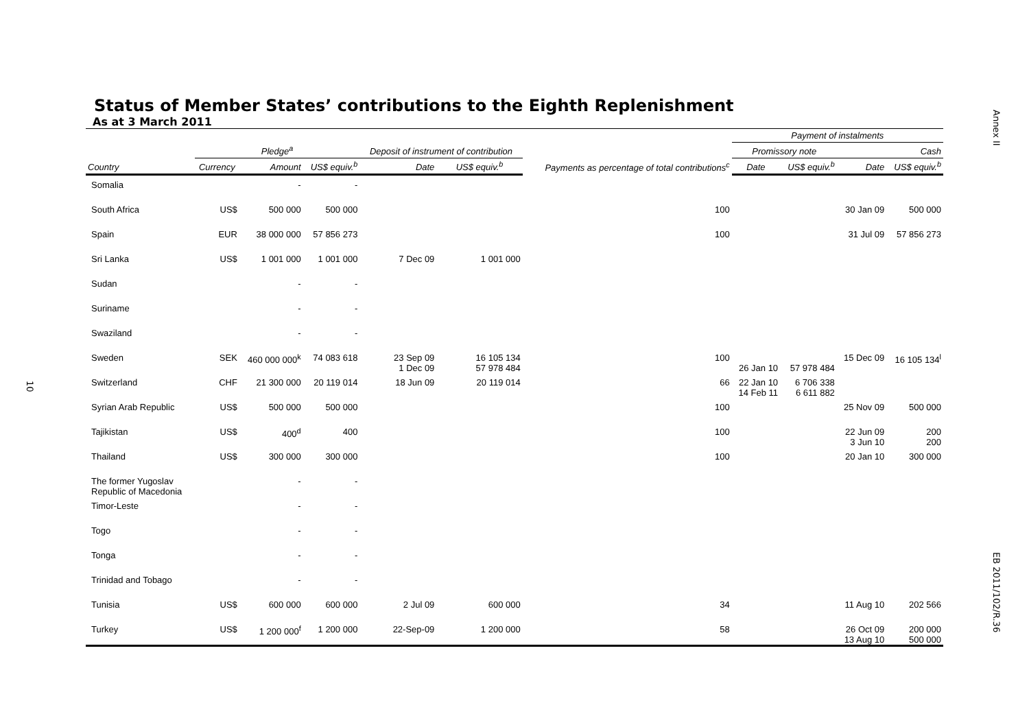Annex II
EB 2011/102/R.36
10
Status of Member States’ contributions to the Eighth Replenishment
As at 3 March 2011
| | | | | Deposit of instrument of contribution | | | Payment of instalments | | | |
| --- | --- | --- | --- | --- | --- | --- | --- | --- | --- | --- |
| | Pledge<sup>a</sup> | | | | | Payments as percentage of total contributions<sup>c</sup> | Promissory note | | Cash | |
| Country | Currency | Amount | US$ equiv.<sup>b</sup> | Date | US$ equiv.<sup>b</sup> | | Date | US$ equiv.<sup>b</sup> | Date | US$ equiv.<sup>b</sup> |
| Somalia | | - | - | | | | | | | |
| South Africa | US$ | 500 000 | 500 000 | | | 100 | | | 30 Jan 09 | 500 000 |
| Spain | EUR | 38 000 000 | 57 856 273 | | | 100 | | | 31 Jul 09 | 57 856 273 |
| Sri Lanka | US$ | 1 001 000 | 1 001 000 | 7 Dec 09 | 1 001 000 | | | | | |
| Sudan | | - | - | | | | | | | |
| Suriname | | - | - | | | | | | | |
| Swaziland | | - | - | | | | | | | |
| Sweden | SEK | 460 000 000<sup>k</sup> | 74 083 618 | 23 Sep 09 1 Dec 09 | 16 105 134 57 978 484 | 100 | 26 Jan 10 | 57 978 484 | 15 Dec 09 | 16 105 134<sup>l</sup> |
| Switzerland | CHF | 21 300 000 | 20 119 014 | 18 Jun 09 | 20 119 014 | 66 | 22 Jan 10 14 Feb 11 | 6 706 338 6 611 882 | | |
| Syrian Arab Republic | US$ | 500 000 | 500 000 | | | 100 | | | 25 Nov 09 | 500 000 |
| Tajikistan | US$ | 400<sup>d</sup> | 400 | | | 100 | | | 22 Jun 09 3 Jun 10 | 200 200 |
| Thailand | US$ | 300 000 | 300 000 | | | 100 | | | 20 Jan 10 | 300 000 |
| The former Yugoslav Republic of Macedonia | | - | - | | | | | | | |
| Timor-Leste | | - | - | | | | | | | |
| Togo | | - | - | | | | | | | |
| Tonga | | - | - | | | | | | | |
| Trinidad and Tobago | | - | - | | | | | | | |
| Tunisia | US$ | 600 000 | 600 000 | 2 Jul 09 | 600 000 | 34 | | | 11 Aug 10 | 202 566 |
| Turkey | US$ | 1 200 000<sup>f</sup> | 1 200 000 | 22-Sep-09 | 1 200 000 | 58 | | | 26 Oct 09 13 Aug 10 | 200 000 500 000 |